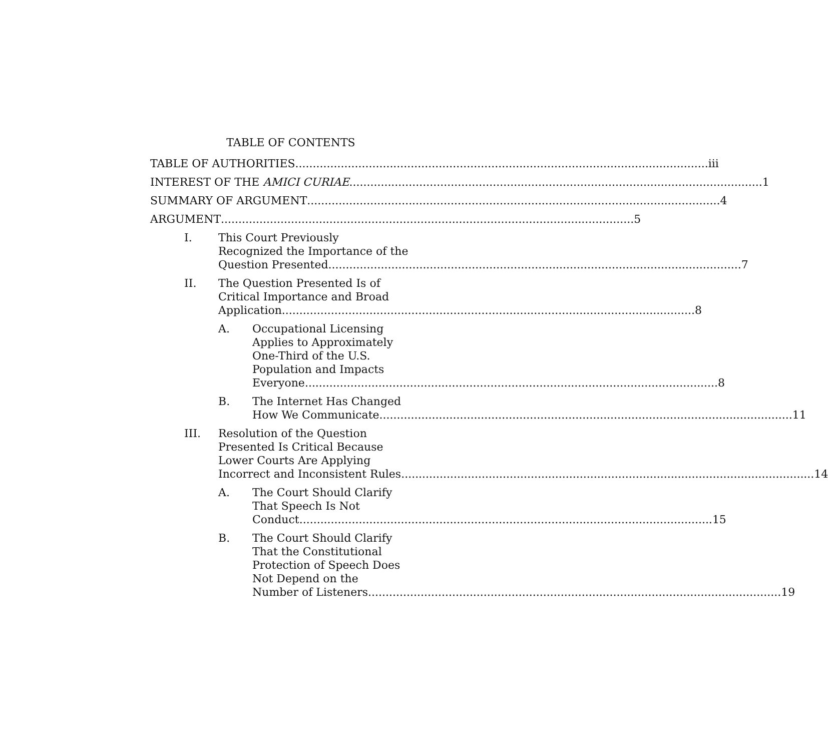TABLE OF CONTENTS
TABLE OF AUTHORITIES iii
INTEREST OF THE AMICI CURIAE 1
SUMMARY OF ARGUMENT 4
ARGUMENT 5
I. This Court Previously
Recognized the Importance of the
Question Presented 7
II. The Question Presented Is of
Critical Importance and Broad
Application 8
A. Occupational Licensing
Applies to Approximately
One-Third of the U.S.
Population and Impacts
Everyone 8
B. The Internet Has Changed
How We Communicate 11
III. Resolution of the Question
Presented Is Critical Because
Lower Courts Are Applying
Incorrect and Inconsistent Rules 14
A. The Court Should Clarify
That Speech Is Not
Conduct 15
B. The Court Should Clarify
That the Constitutional
Protection of Speech Does
Not Depend on the
Number of Listeners 19